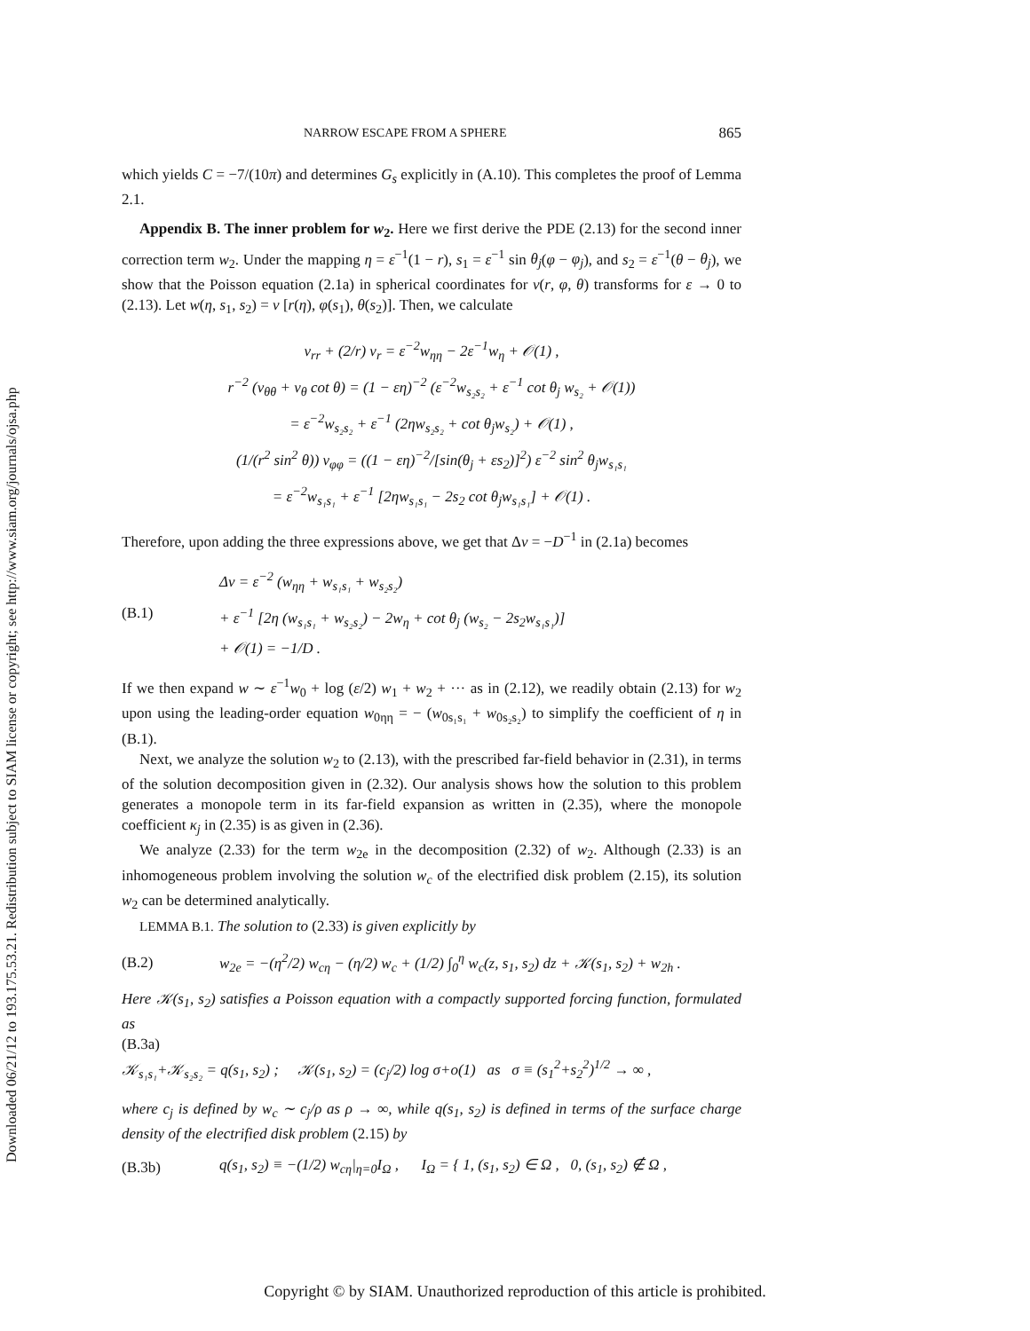Downloaded 06/21/12 to 193.175.53.21. Redistribution subject to SIAM license or copyright; see http://www.siam.org/journals/ojsa.php
NARROW ESCAPE FROM A SPHERE 865
which yields C = −7/(10π) and determines G<sub>s</sub> explicitly in (A.10). This completes the proof of Lemma 2.1.
Appendix B. The inner problem for w<sub>2</sub>. Here we first derive the PDE (2.13) for the second inner correction term w<sub>2</sub>. Under the mapping η = ε<sup>−1</sup>(1 − r), s<sub>1</sub> = ε<sup>−1</sup> sin θ<sub>j</sub>(φ − φ<sub>j</sub>), and s<sub>2</sub> = ε<sup>−1</sup>(θ − θ<sub>j</sub>), we show that the Poisson equation (2.1a) in spherical coordinates for v(r, φ, θ) transforms for ε → 0 to (2.13). Let w(η, s<sub>1</sub>, s<sub>2</sub>) = v [r(η), φ(s<sub>1</sub>), θ(s<sub>2</sub>)]. Then, we calculate
v<sub>rr</sub> + (2/r) v<sub>r</sub> = ε<sup>−2</sup>w<sub>ηη</sub> − 2ε<sup>−1</sup>w<sub>η</sub> + 𝒪(1) ,
r<sup>−2</sup> (v<sub>θθ</sub> + v<sub>θ</sub> cot θ) = (1 − εη)<sup>−2</sup> (ε<sup>−2</sup>w<sub>s₂s₂</sub> + ε<sup>−1</sup> cot θ<sub>j</sub> w<sub>s₂</sub> + 𝒪(1))
= ε<sup>−2</sup>w<sub>s₂s₂</sub> + ε<sup>−1</sup> (2ηw<sub>s₂s₂</sub> + cot θ<sub>j</sub>w<sub>s₂</sub>) + 𝒪(1) ,
(1/(r<sup>2</sup> sin<sup>2</sup> θ)) v<sub>φφ</sub> = ((1 − εη)<sup>−2</sup>/[sin(θ<sub>j</sub> + εs<sub>2</sub>)]<sup>2</sup>) ε<sup>−2</sup> sin<sup>2</sup> θ<sub>j</sub>w<sub>s₁s₁</sub>
= ε<sup>−2</sup>w<sub>s₁s₁</sub> + ε<sup>−1</sup> [2ηw<sub>s₁s₁</sub> − 2s<sub>2</sub> cot θ<sub>j</sub>w<sub>s₁s₁</sub>] + 𝒪(1) .
Therefore, upon adding the three expressions above, we get that Δv = −D<sup>−1</sup> in (2.1a) becomes
(B.1) Δv = ε<sup>−2</sup> (w<sub>ηη</sub> + w<sub>s₁s₁</sub> + w<sub>s₂s₂</sub>)
+ ε<sup>−1</sup> [2η (w<sub>s₁s₁</sub> + w<sub>s₂s₂</sub>) − 2w<sub>η</sub> + cot θ<sub>j</sub> (w<sub>s₂</sub> − 2s<sub>2</sub>w<sub>s₁s₁</sub>)]
+ 𝒪(1) = −1/D .
If we then expand w ∼ ε<sup>−1</sup>w<sub>0</sub> + log (ε/2) w<sub>1</sub> + w<sub>2</sub> + ··· as in (2.12), we readily obtain (2.13) for w<sub>2</sub> upon using the leading-order equation w<sub>0ηη</sub> = − (w<sub>0s₁s₁</sub> + w<sub>0s₂s₂</sub>) to simplify the coefficient of η in (B.1).
Next, we analyze the solution w<sub>2</sub> to (2.13), with the prescribed far-field behavior in (2.31), in terms of the solution decomposition given in (2.32). Our analysis shows how the solution to this problem generates a monopole term in its far-field expansion as written in (2.35), where the monopole coefficient κ<sub>j</sub> in (2.35) is as given in (2.36).
We analyze (2.33) for the term w<sub>2e</sub> in the decomposition (2.32) of w<sub>2</sub>. Although (2.33) is an inhomogeneous problem involving the solution w<sub>c</sub> of the electrified disk problem (2.15), its solution w<sub>2</sub> can be determined analytically.
LEMMA B.1. The solution to (2.33) is given explicitly by
(B.2) w<sub>2e</sub> = −(η<sup>2</sup>/2) w<sub>cη</sub> − (η/2) w<sub>c</sub> + (1/2) ∫<sub>0</sub><sup>η</sup> w<sub>c</sub>(z, s<sub>1</sub>, s<sub>2</sub>) dz + 𝒦(s<sub>1</sub>, s<sub>2</sub>) + w<sub>2h</sub> .
Here 𝒦(s<sub>1</sub>, s<sub>2</sub>) satisfies a Poisson equation with a compactly supported forcing function, formulated as
(B.3a)
𝒦<sub>s₁s₁</sub>+𝒦<sub>s₂s₂</sub> = q(s<sub>1</sub>, s<sub>2</sub>) ; 𝒦(s<sub>1</sub>, s<sub>2</sub>) = (c<sub>j</sub>/2) log σ+o(1) as σ ≡ (s<sub>1</sub><sup>2</sup>+s<sub>2</sub><sup>2</sup>)<sup>1/2</sup> → ∞ ,
where c<sub>j</sub> is defined by w<sub>c</sub> ∼ c<sub>j</sub>/ρ as ρ → ∞, while q(s<sub>1</sub>, s<sub>2</sub>) is defined in terms of the surface charge density of the electrified disk problem (2.15) by
(B.3b) q(s<sub>1</sub>, s<sub>2</sub>) ≡ −(1/2) w<sub>cη</sub>|<sub>η=0</sub>I<sub>Ω</sub> , I<sub>Ω</sub> = { 1, (s<sub>1</sub>, s<sub>2</sub>) ∈ Ω , 0, (s<sub>1</sub>, s<sub>2</sub>) ∉ Ω ,
Copyright © by SIAM. Unauthorized reproduction of this article is prohibited.